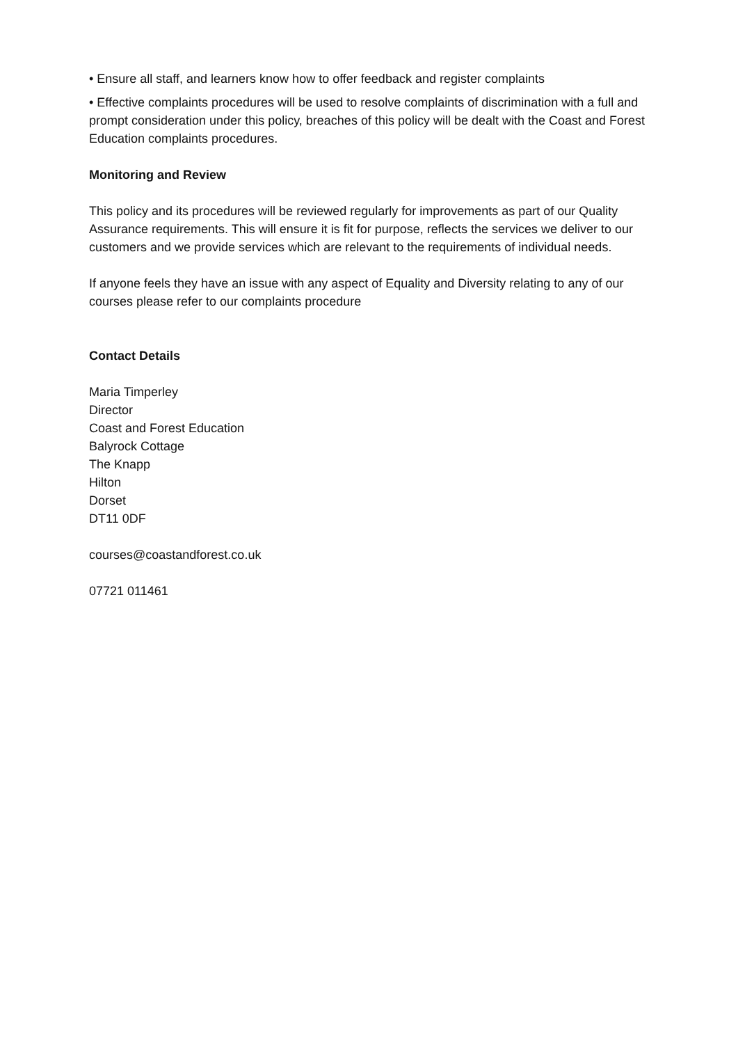• Ensure all staff, and learners know how to offer feedback and register complaints
• Effective complaints procedures will be used to resolve complaints of discrimination with a full and prompt consideration under this policy, breaches of this policy will be dealt with the Coast and Forest Education complaints procedures.
Monitoring and Review
This policy and its procedures will be reviewed regularly for improvements as part of our Quality Assurance requirements. This will ensure it is fit for purpose, reflects the services we deliver to our customers and we provide services which are relevant to the requirements of individual needs.
If anyone feels they have an issue with any aspect of Equality and Diversity relating to any of our courses please refer to our complaints procedure
Contact Details
Maria Timperley
Director
Coast and Forest Education
Balyrock Cottage
The Knapp
Hilton
Dorset
DT11 0DF
courses@coastandforest.co.uk
07721 011461